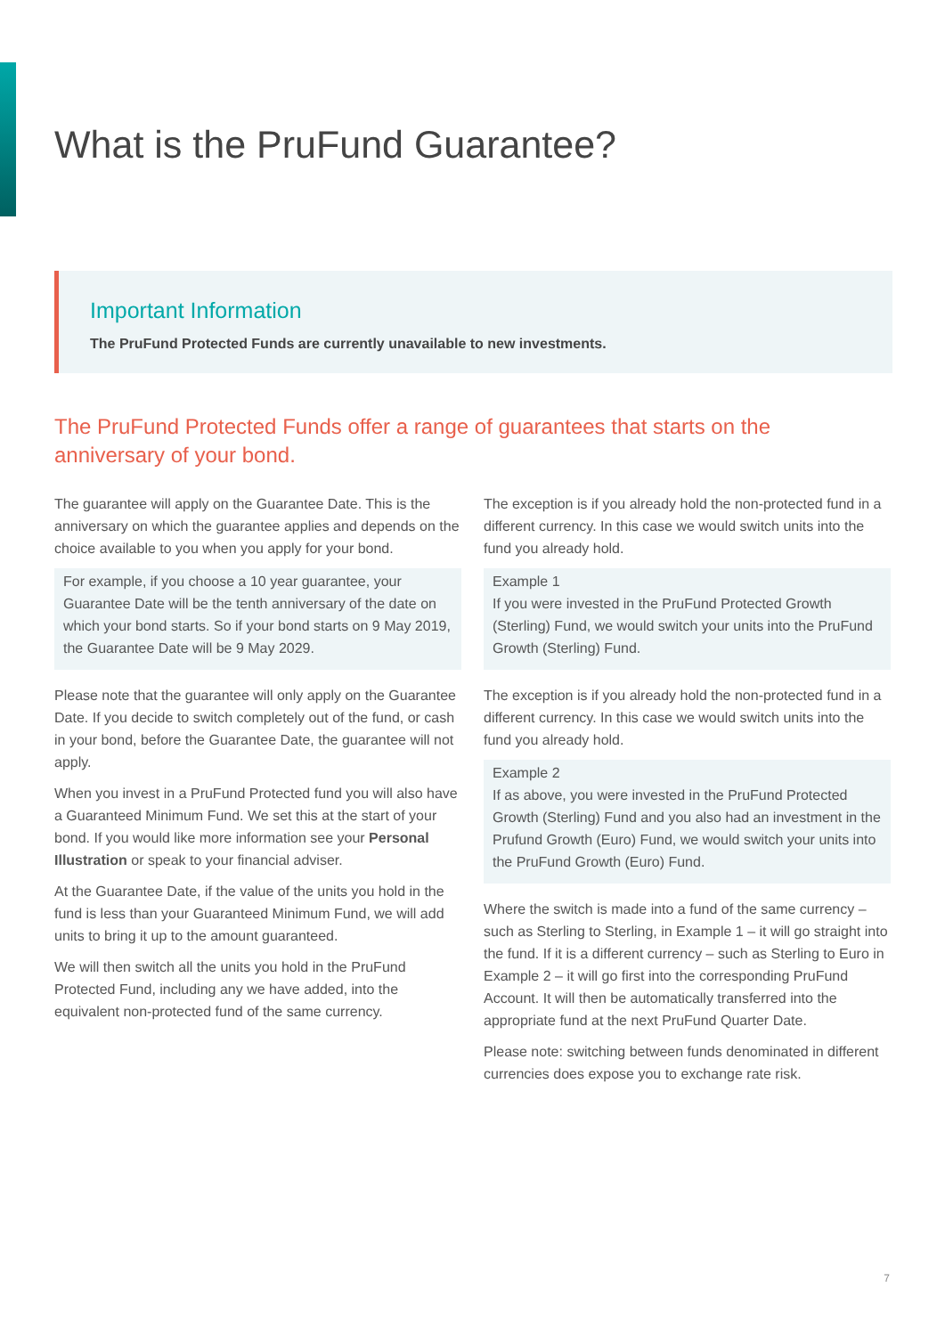What is the PruFund Guarantee?
Important Information
The PruFund Protected Funds are currently unavailable to new investments.
The PruFund Protected Funds offer a range of guarantees that starts on the anniversary of your bond.
The guarantee will apply on the Guarantee Date. This is the anniversary on which the guarantee applies and depends on the choice available to you when you apply for your bond.
For example, if you choose a 10 year guarantee, your Guarantee Date will be the tenth anniversary of the date on which your bond starts. So if your bond starts on 9 May 2019, the Guarantee Date will be 9 May 2029.
Please note that the guarantee will only apply on the Guarantee Date. If you decide to switch completely out of the fund, or cash in your bond, before the Guarantee Date, the guarantee will not apply.
When you invest in a PruFund Protected fund you will also have a Guaranteed Minimum Fund. We set this at the start of your bond. If you would like more information see your Personal Illustration or speak to your financial adviser.
At the Guarantee Date, if the value of the units you hold in the fund is less than your Guaranteed Minimum Fund, we will add units to bring it up to the amount guaranteed.
We will then switch all the units you hold in the PruFund Protected Fund, including any we have added, into the equivalent non-protected fund of the same currency.
The exception is if you already hold the non-protected fund in a different currency. In this case we would switch units into the fund you already hold.
Example 1
If you were invested in the PruFund Protected Growth (Sterling) Fund, we would switch your units into the PruFund Growth (Sterling) Fund.
The exception is if you already hold the non-protected fund in a different currency. In this case we would switch units into the fund you already hold.
Example 2
If as above, you were invested in the PruFund Protected Growth (Sterling) Fund and you also had an investment in the Prufund Growth (Euro) Fund, we would switch your units into the PruFund Growth (Euro) Fund.
Where the switch is made into a fund of the same currency – such as Sterling to Sterling, in Example 1 – it will go straight into the fund. If it is a different currency – such as Sterling to Euro in Example 2 – it will go first into the corresponding PruFund Account. It will then be automatically transferred into the appropriate fund at the next PruFund Quarter Date.
Please note: switching between funds denominated in different currencies does expose you to exchange rate risk.
7